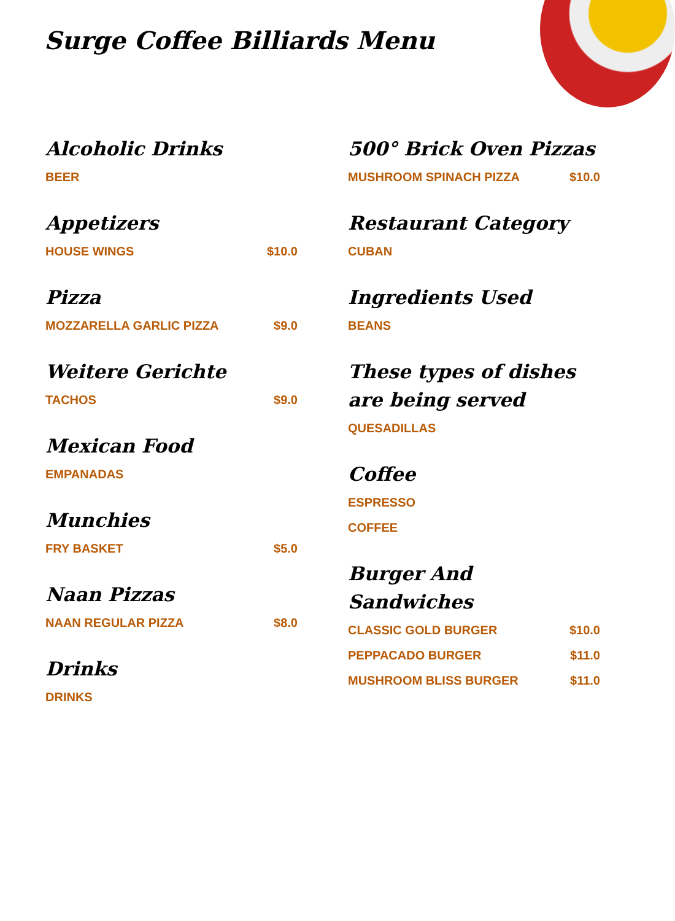Surge Coffee Billiards Menu
Alcoholic Drinks
BEER
Appetizers
HOUSE WINGS $10.0
Pizza
MOZZARELLA GARLIC PIZZA $9.0
Weitere Gerichte
TACHOS $9.0
Mexican Food
EMPANADAS
Munchies
FRY BASKET $5.0
Naan Pizzas
NAAN REGULAR PIZZA $8.0
Drinks
DRINKS
500° Brick Oven Pizzas
MUSHROOM SPINACH PIZZA $10.0
Restaurant Category
CUBAN
Ingredients Used
BEANS
These types of dishes are being served
QUESADILLAS
Coffee
ESPRESSO
COFFEE
Burger And Sandwiches
CLASSIC GOLD BURGER $10.0
PEPPACADO BURGER $11.0
MUSHROOM BLISS BURGER $11.0